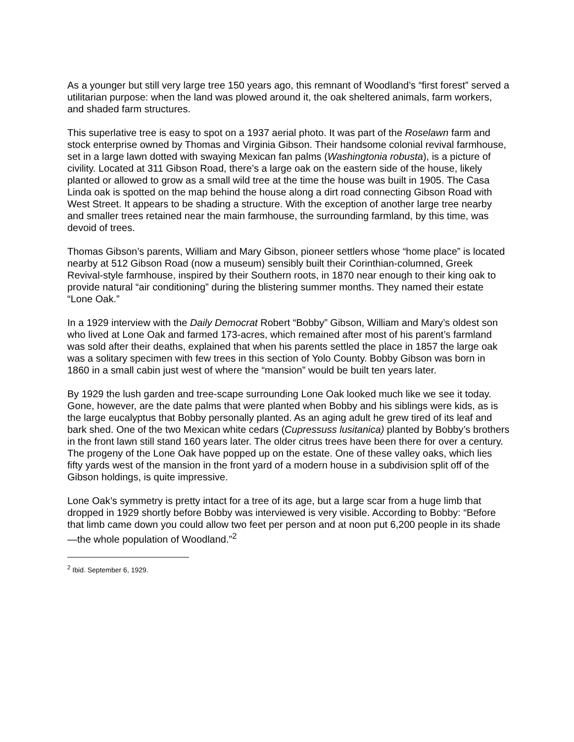As a younger but still very large tree 150 years ago, this remnant of Woodland’s “first forest” served a utilitarian purpose: when the land was plowed around it, the oak sheltered animals, farm workers, and shaded farm structures.
This superlative tree is easy to spot on a 1937 aerial photo. It was part of the Roselawn farm and stock enterprise owned by Thomas and Virginia Gibson. Their handsome colonial revival farmhouse, set in a large lawn dotted with swaying Mexican fan palms (Washingtonia robusta), is a picture of civility. Located at 311 Gibson Road, there’s a large oak on the eastern side of the house, likely planted or allowed to grow as a small wild tree at the time the house was built in 1905. The Casa Linda oak is spotted on the map behind the house along a dirt road connecting Gibson Road with West Street. It appears to be shading a structure. With the exception of another large tree nearby and smaller trees retained near the main farmhouse, the surrounding farmland, by this time, was devoid of trees.
Thomas Gibson’s parents, William and Mary Gibson, pioneer settlers whose “home place” is located nearby at 512 Gibson Road (now a museum) sensibly built their Corinthian-columned, Greek Revival-style farmhouse, inspired by their Southern roots, in 1870 near enough to their king oak to provide natural “air conditioning” during the blistering summer months. They named their estate “Lone Oak.”
In a 1929 interview with the Daily Democrat Robert “Bobby” Gibson, William and Mary’s oldest son who lived at Lone Oak and farmed 173-acres, which remained after most of his parent’s farmland was sold after their deaths, explained that when his parents settled the place in 1857 the large oak was a solitary specimen with few trees in this section of Yolo County. Bobby Gibson was born in 1860 in a small cabin just west of where the “mansion” would be built ten years later.
By 1929 the lush garden and tree-scape surrounding Lone Oak looked much like we see it today. Gone, however, are the date palms that were planted when Bobby and his siblings were kids, as is the large eucalyptus that Bobby personally planted. As an aging adult he grew tired of its leaf and bark shed. One of the two Mexican white cedars (Cupressuss lusitanica) planted by Bobby’s brothers in the front lawn still stand 160 years later. The older citrus trees have been there for over a century. The progeny of the Lone Oak have popped up on the estate. One of these valley oaks, which lies fifty yards west of the mansion in the front yard of a modern house in a subdivision split off of the Gibson holdings, is quite impressive.
Lone Oak’s symmetry is pretty intact for a tree of its age, but a large scar from a huge limb that dropped in 1929 shortly before Bobby was interviewed is very visible. According to Bobby: “Before that limb came down you could allow two feet per person and at noon put 6,200 people in its shade—the whole population of Woodland.”<sup>2</sup>
<sup>2</sup> Ibid. September 6, 1929.